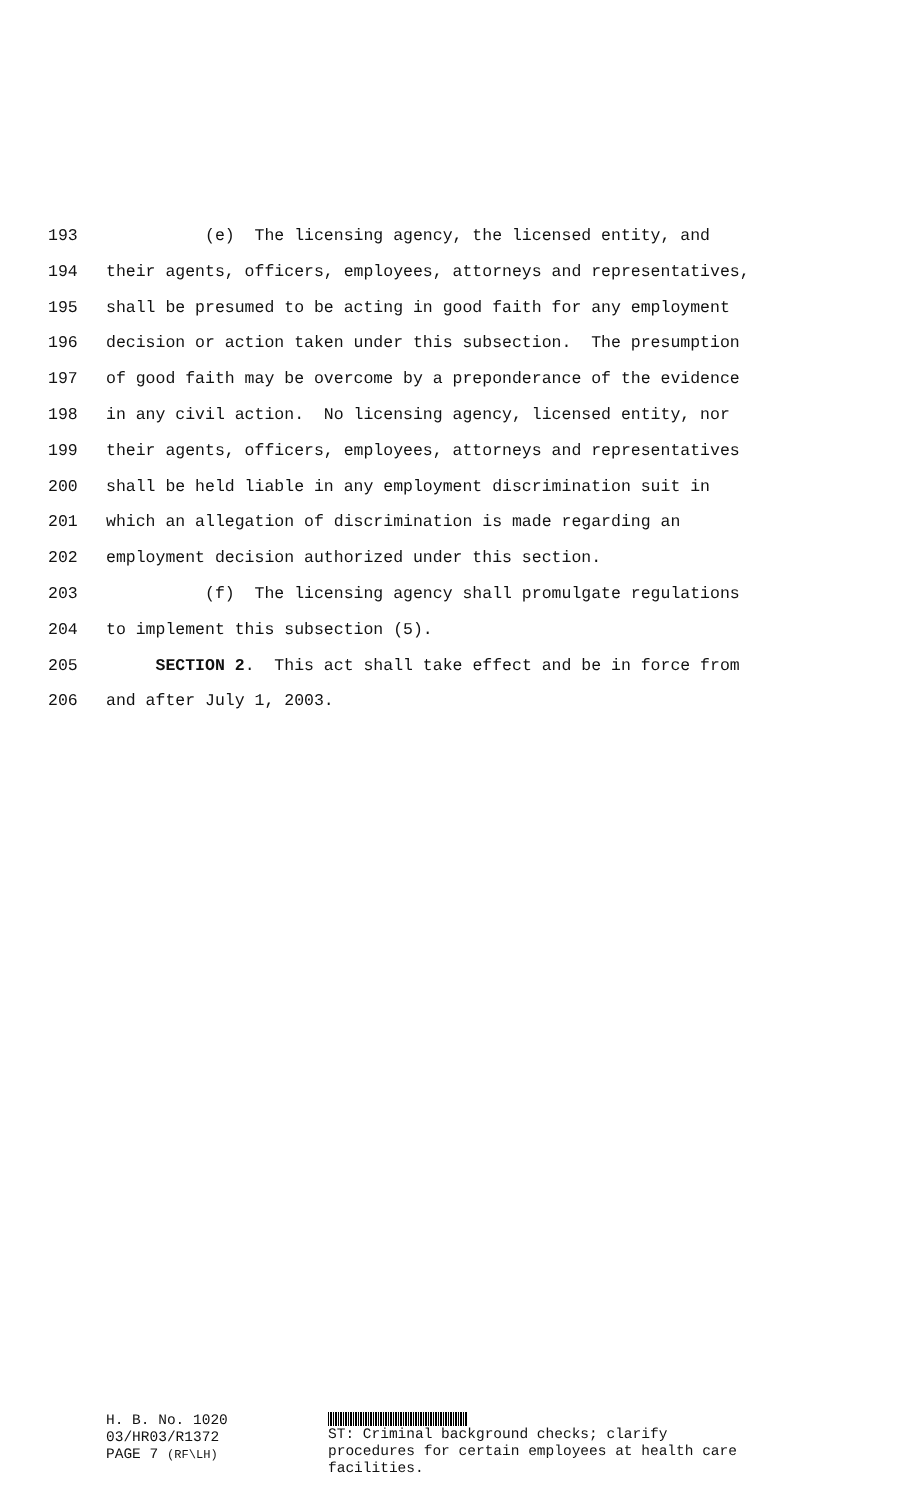193 (e) The licensing agency, the licensed entity, and
194 their agents, officers, employees, attorneys and representatives,
195 shall be presumed to be acting in good faith for any employment
196 decision or action taken under this subsection. The presumption
197 of good faith may be overcome by a preponderance of the evidence
198 in any civil action. No licensing agency, licensed entity, nor
199 their agents, officers, employees, attorneys and representatives
200 shall be held liable in any employment discrimination suit in
201 which an allegation of discrimination is made regarding an
202 employment decision authorized under this section.
203 (f) The licensing agency shall promulgate regulations
204 to implement this subsection (5).
205 SECTION 2. This act shall take effect and be in force from
206 and after July 1, 2003.
H. B. No. 1020
03/HR03/R1372
PAGE 7 (RF\LH)
ST: Criminal background checks; clarify
procedures for certain employees at health care
facilities.